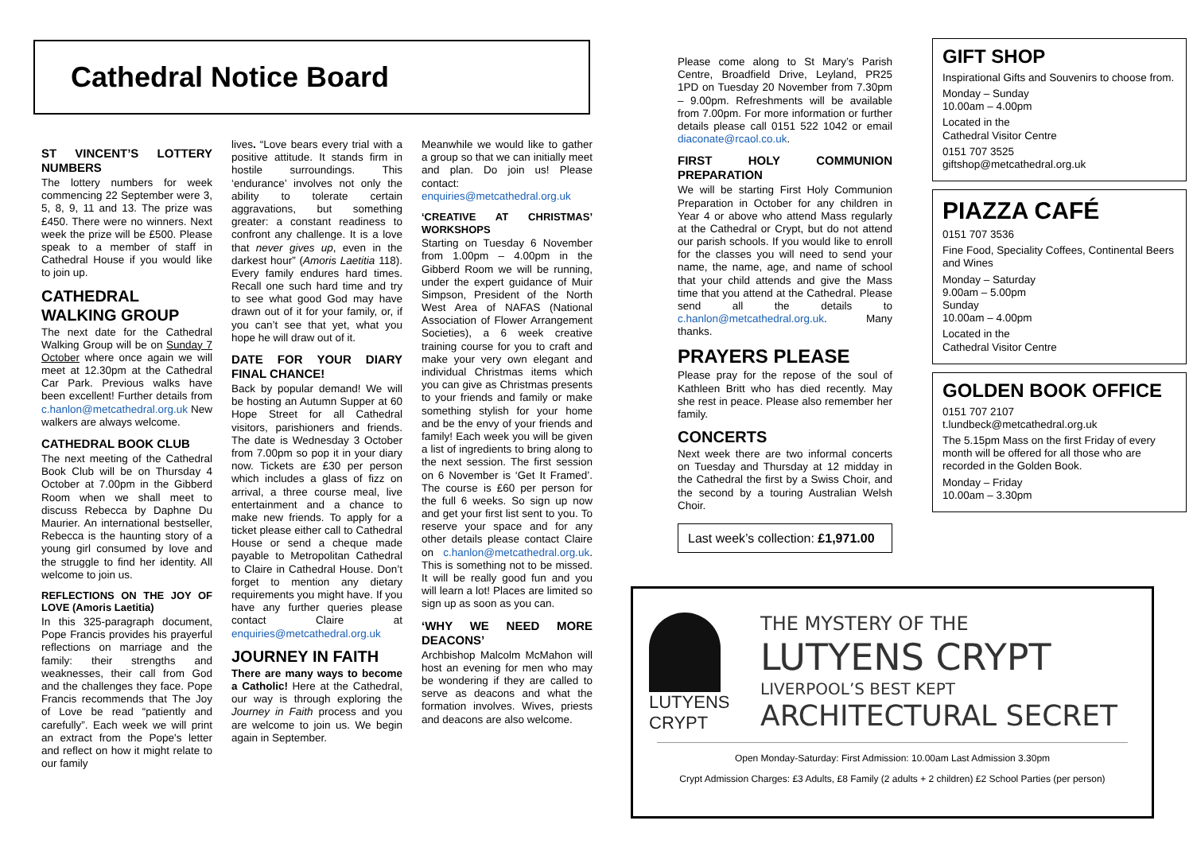Cathedral Notice Board
ST VINCENT’S LOTTERY NUMBERS
The lottery numbers for week commencing 22 September were 3, 5, 8, 9, 11 and 13. The prize was £450. There were no winners. Next week the prize will be £500. Please speak to a member of staff in Cathedral House if you would like to join up.
CATHEDRAL WALKING GROUP
The next date for the Cathedral Walking Group will be on Sunday 7 October where once again we will meet at 12.30pm at the Cathedral Car Park. Previous walks have been excellent! Further details from c.hanlon@metcathedral.org.uk New walkers are always welcome.
CATHEDRAL BOOK CLUB
The next meeting of the Cathedral Book Club will be on Thursday 4 October at 7.00pm in the Gibberd Room when we shall meet to discuss Rebecca by Daphne Du Maurier. An international bestseller, Rebecca is the haunting story of a young girl consumed by love and the struggle to find her identity. All welcome to join us.
REFLECTIONS ON THE JOY OF LOVE (Amoris Laetitia)
In this 325-paragraph document, Pope Francis provides his prayerful reflections on marriage and the family: their strengths and weaknesses, their call from God and the challenges they face. Pope Francis recommends that The Joy of Love be read “patiently and carefully”. Each week we will print an extract from the Pope's letter and reflect on how it might relate to our family
lives. “Love bears every trial with a positive attitude. It stands firm in hostile surroundings. This ‘endurance’ involves not only the ability to tolerate certain aggravations, but something greater: a constant readiness to confront any challenge. It is a love that never gives up, even in the darkest hour” (Amoris Laetitia 118). Every family endures hard times. Recall one such hard time and try to see what good God may have drawn out of it for your family, or, if you can’t see that yet, what you hope he will draw out of it.
DATE FOR YOUR DIARY FINAL CHANCE!
Back by popular demand! We will be hosting an Autumn Supper at 60 Hope Street for all Cathedral visitors, parishioners and friends. The date is Wednesday 3 October from 7.00pm so pop it in your diary now. Tickets are £30 per person which includes a glass of fizz on arrival, a three course meal, live entertainment and a chance to make new friends. To apply for a ticket please either call to Cathedral House or send a cheque made payable to Metropolitan Cathedral to Claire in Cathedral House. Don’t forget to mention any dietary requirements you might have. If you have any further queries please contact Claire at enquiries@metcathedral.org.uk
JOURNEY IN FAITH
There are many ways to become a Catholic! Here at the Cathedral, our way is through exploring the Journey in Faith process and you are welcome to join us. We begin again in September.
Meanwhile we would like to gather a group so that we can initially meet and plan. Do join us! Please contact: enquiries@metcathedral.org.uk
‘CREATIVE AT CHRISTMAS’ WORKSHOPS
Starting on Tuesday 6 November from 1.00pm – 4.00pm in the Gibberd Room we will be running, under the expert guidance of Muir Simpson, President of the North West Area of NAFAS (National Association of Flower Arrangement Societies), a 6 week creative training course for you to craft and make your very own elegant and individual Christmas items which you can give as Christmas presents to your friends and family or make something stylish for your home and be the envy of your friends and family! Each week you will be given a list of ingredients to bring along to the next session. The first session on 6 November is ‘Get It Framed’. The course is £60 per person for the full 6 weeks. So sign up now and get your first list sent to you. To reserve your space and for any other details please contact Claire on c.hanlon@metcathedral.org.uk. This is something not to be missed. It will be really good fun and you will learn a lot! Places are limited so sign up as soon as you can.
‘WHY WE NEED MORE DEACONS’
Archbishop Malcolm McMahon will host an evening for men who may be wondering if they are called to serve as deacons and what the formation involves. Wives, priests and deacons are also welcome.
Please come along to St Mary’s Parish Centre, Broadfield Drive, Leyland, PR25 1PD on Tuesday 20 November from 7.30pm – 9.00pm. Refreshments will be available from 7.00pm. For more information or further details please call 0151 522 1042 or email diaconate@rcaol.co.uk.
FIRST HOLY COMMUNION PREPARATION
We will be starting First Holy Communion Preparation in October for any children in Year 4 or above who attend Mass regularly at the Cathedral or Crypt, but do not attend our parish schools. If you would like to enroll for the classes you will need to send your name, the name, age, and name of school that your child attends and give the Mass time that you attend at the Cathedral. Please send all the details to c.hanlon@metcathedral.org.uk. Many thanks.
PRAYERS PLEASE
Please pray for the repose of the soul of Kathleen Britt who has died recently. May she rest in peace. Please also remember her family.
CONCERTS
Next week there are two informal concerts on Tuesday and Thursday at 12 midday in the Cathedral the first by a Swiss Choir, and the second by a touring Australian Welsh Choir.
Last week’s collection: £1,971.00
GIFT SHOP
Inspirational Gifts and Souvenirs to choose from.
Monday – Sunday
10.00am – 4.00pm
Located in the
Cathedral Visitor Centre
0151 707 3525
giftshop@metcathedral.org.uk
PIAZZA CAFÉ
0151 707 3536
Fine Food, Speciality Coffees, Continental Beers and Wines
Monday – Saturday
9.00am – 5.00pm
Sunday
10.00am – 4.00pm
Located in the
Cathedral Visitor Centre
GOLDEN BOOK OFFICE
0151 707 2107
t.lundbeck@metcathedral.org.uk
The 5.15pm Mass on the first Friday of every month will be offered for all those who are recorded in the Golden Book.
Monday – Friday
10.00am – 3.30pm
LUTYENS
CRYPT
THE MYSTERY OF THE
LUTYENS CRYPT
LIVERPOOL’S BEST KEPT
ARCHITECTURAL SECRET
Open Monday-Saturday: First Admission: 10.00am Last Admission 3.30pm
Crypt Admission Charges: £3 Adults, £8 Family (2 adults + 2 children) £2 School Parties (per person)